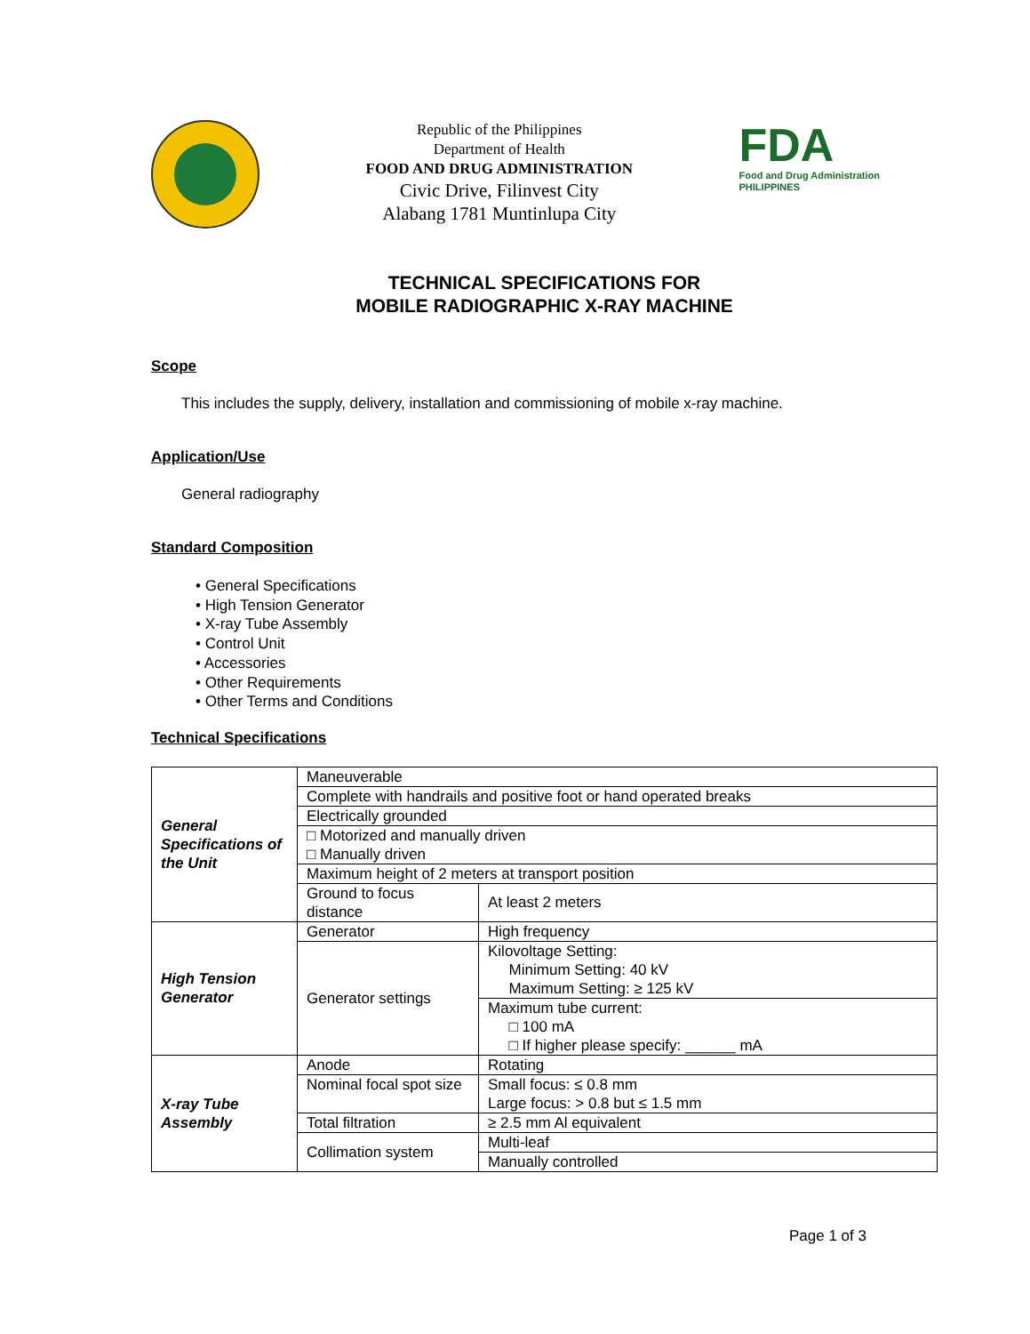Republic of the Philippines
Department of Health
FOOD AND DRUG ADMINISTRATION
Civic Drive, Filinvest City
Alabang 1781 Muntinlupa City
FDA
Food and Drug Administration
PHILIPPINES
TECHNICAL SPECIFICATIONS FOR
MOBILE RADIOGRAPHIC X-RAY MACHINE
Scope
This includes the supply, delivery, installation and commissioning of mobile x-ray machine.
Application/Use
General radiography
Standard Composition
• General Specifications
• High Tension Generator
• X-ray Tube Assembly
• Control Unit
• Accessories
• Other Requirements
• Other Terms and Conditions
Technical Specifications
| General Specifications of the Unit | Maneuverable | |
| | Complete with handrails and positive foot or hand operated breaks | |
| | Electrically grounded | |
| | □ Motorized and manually driven □ Manually driven | |
| | Maximum height of 2 meters at transport position | |
| | Ground to focus distance | At least 2 meters |
| High Tension Generator | Generator | High frequency |
| | Generator settings | Kilovoltage Setting: Minimum Setting: 40 kV Maximum Setting: ≥ 125 kV |
| | | Maximum tube current: □ 100 mA □ If higher please specify: ______ mA |
| X-ray Tube Assembly | Anode | Rotating |
| | Nominal focal spot size | Small focus: ≤ 0.8 mm Large focus: > 0.8 but ≤ 1.5 mm |
| | Total filtration | ≥ 2.5 mm Al equivalent |
| | Collimation system | Multi-leaf |
| | | Manually controlled |
Page 1 of 3